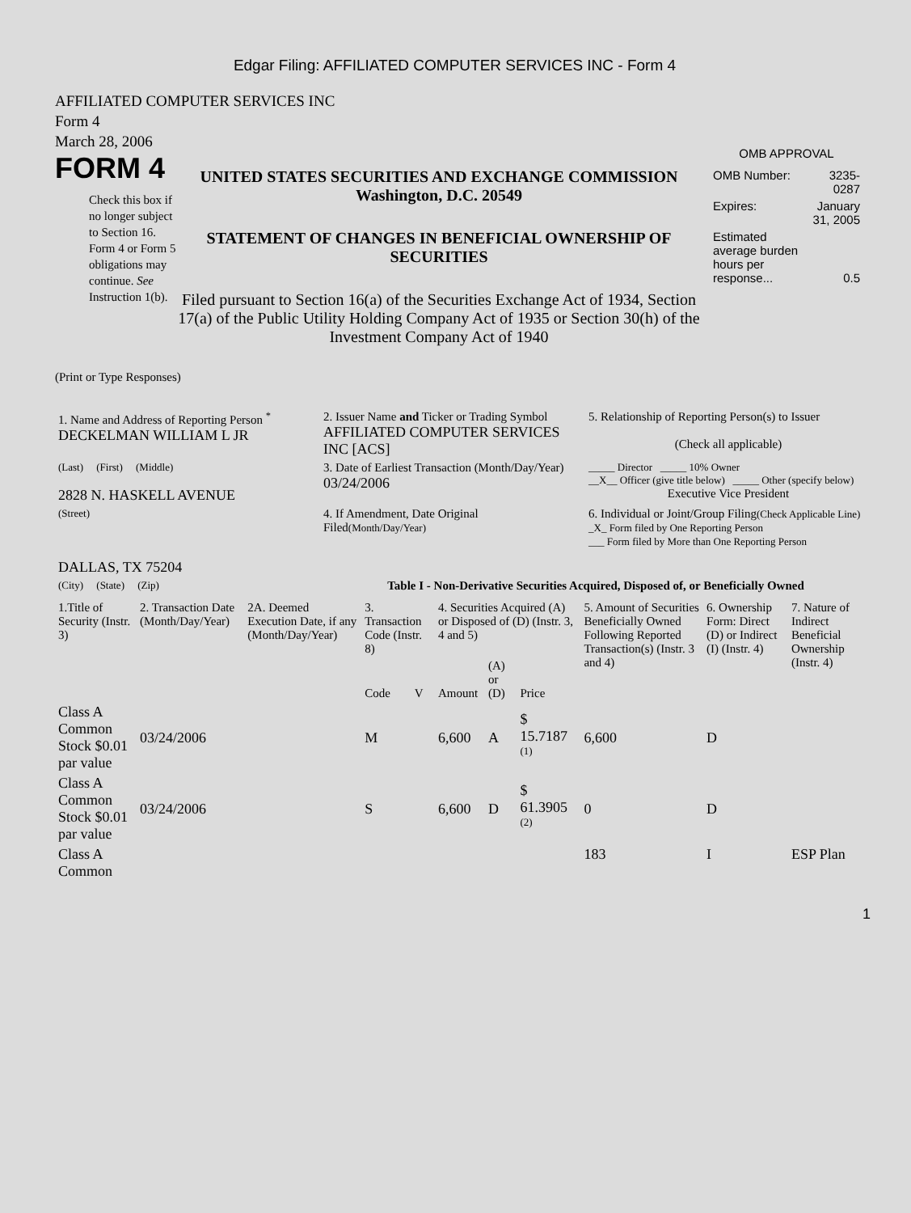Edgar Filing: AFFILIATED COMPUTER SERVICES INC - Form 4
AFFILIATED COMPUTER SERVICES INC
Form 4
March 28, 2006
FORM 4
Check this box if no longer subject to Section 16. Form 4 or Form 5 obligations may continue. See Instruction 1(b).
UNITED STATES SECURITIES AND EXCHANGE COMMISSION
Washington, D.C. 20549
STATEMENT OF CHANGES IN BENEFICIAL OWNERSHIP OF SECURITIES
Filed pursuant to Section 16(a) of the Securities Exchange Act of 1934, Section 17(a) of the Public Utility Holding Company Act of 1935 or Section 30(h) of the Investment Company Act of 1940
OMB APPROVAL
| OMB Number: | 3235-0287 |
| Expires: | January 31, 2005 |
| Estimated average burden hours per response... | 0.5 |
(Print or Type Responses)
| 1. Name and Address of Reporting Person <sup>*</sup> DECKELMAN WILLIAM L JR | 2. Issuer Name and Ticker or Trading Symbol AFFILIATED COMPUTER SERVICES INC [ACS] | 5. Relationship of Reporting Person(s) to Issuer (Check all applicable) |
| (Last) (First) (Middle) 2828 N. HASKELL AVENUE | 3. Date of Earliest Transaction (Month/Day/Year) 03/24/2006 | _____ Director _____ 10% Owner __X__ Officer (give title below) _____ Other (specify below) Executive Vice President |
| (Street) DALLAS, TX 75204 | 4. If Amendment, Date Original Filed (Month/Day/Year) | 6. Individual or Joint/Group Filing (Check Applicable Line) _X_ Form filed by One Reporting Person ___ Form filed by More than One Reporting Person |
| (City) (State) (Zip) | Table I - Non-Derivative Securities Acquired, Disposed of, or Beneficially Owned | |
| 1.Title of Security (Instr. 3) | 2. Transaction Date (Month/Day/Year) | 2A. Deemed Execution Date, if any (Month/Day/Year) | 3. Transaction Code (Instr. 8) | | 4. Securities Acquired (A) or Disposed of (D) (Instr. 3, 4 and 5) | | | 5. Amount of Securities Beneficially Owned Following Reported Transaction(s) (Instr. 3 and 4) | 6. Ownership Form: Direct (D) or Indirect (I) (Instr. 4) | 7. Nature of Indirect Beneficial Ownership (Instr. 4) |
| --- | --- | --- | --- | --- | --- | --- | --- | --- | --- | --- |
| | | | Code | V | Amount | (A) or (D) | Price | | | |
| Class A Common Stock $0.01 par value | 03/24/2006 | | M | | 6,600 | A | $ 15.7187 <sup>(1)</sup> | 6,600 | D | |
| Class A Common Stock $0.01 par value | 03/24/2006 | | S | | 6,600 | D | $ 61.3905 <sup>(2)</sup> | 0 | D | |
| Class A Common | | | | | | | | 183 | I | ESP Plan |
1